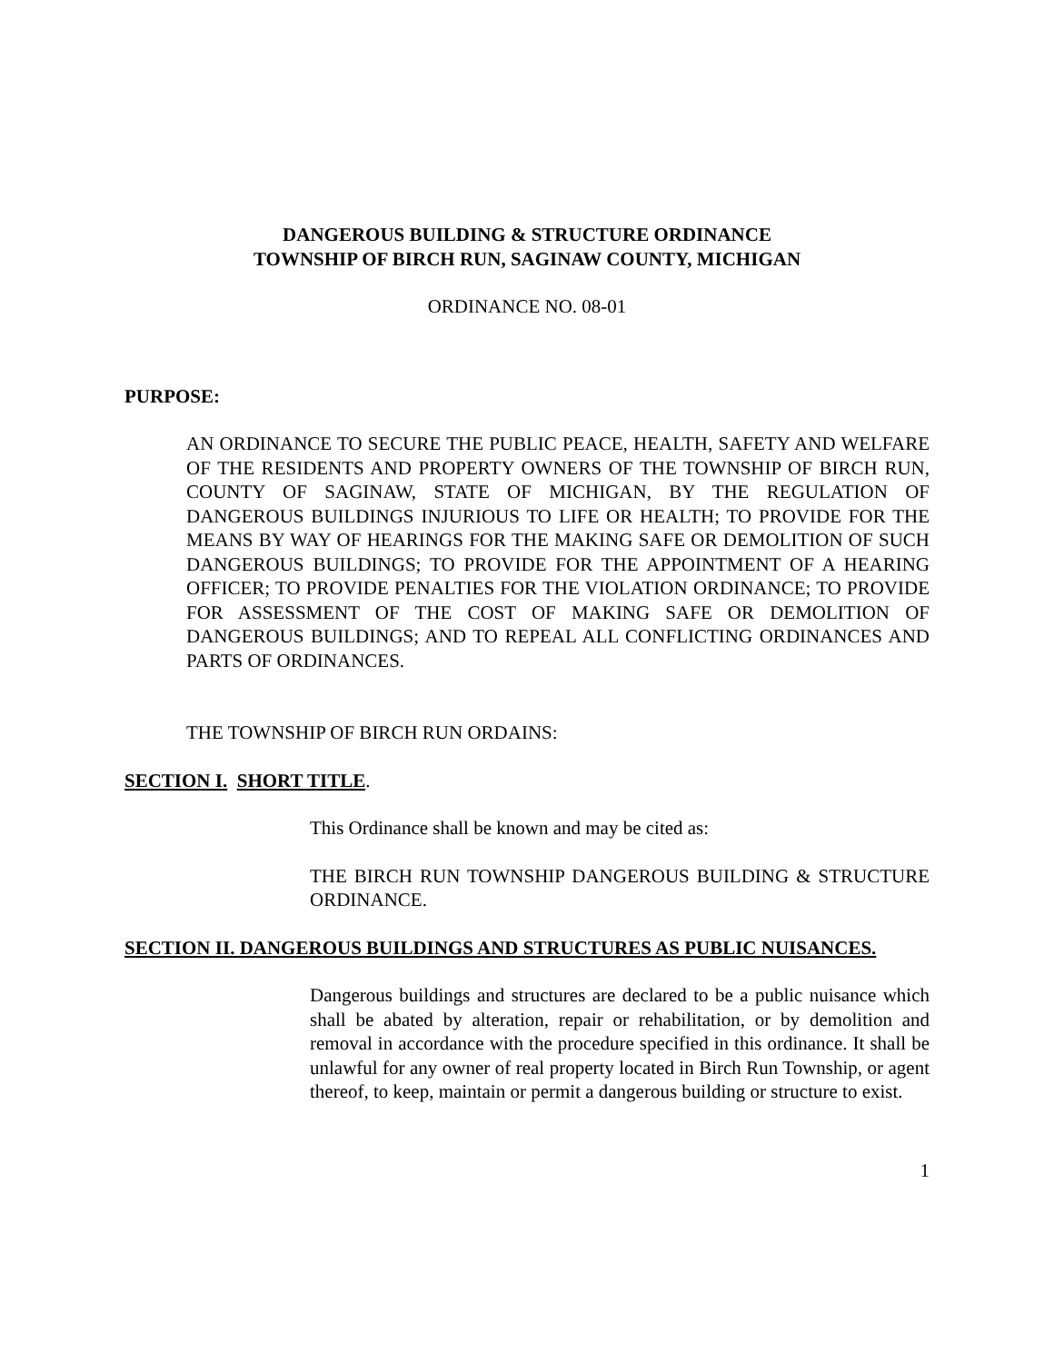DANGEROUS BUILDING & STRUCTURE ORDINANCE
TOWNSHIP OF BIRCH RUN, SAGINAW COUNTY, MICHIGAN
ORDINANCE NO. 08-01
PURPOSE:
AN ORDINANCE TO SECURE THE PUBLIC PEACE, HEALTH, SAFETY AND WELFARE OF THE RESIDENTS AND PROPERTY OWNERS OF THE TOWNSHIP OF BIRCH RUN, COUNTY OF SAGINAW, STATE OF MICHIGAN, BY THE REGULATION OF DANGEROUS BUILDINGS INJURIOUS TO LIFE OR HEALTH; TO PROVIDE FOR THE MEANS BY WAY OF HEARINGS FOR THE MAKING SAFE OR DEMOLITION OF SUCH DANGEROUS BUILDINGS; TO PROVIDE FOR THE APPOINTMENT OF A HEARING OFFICER; TO PROVIDE PENALTIES FOR THE VIOLATION ORDINANCE; TO PROVIDE FOR ASSESSMENT OF THE COST OF MAKING SAFE OR DEMOLITION OF DANGEROUS BUILDINGS; AND TO REPEAL ALL CONFLICTING ORDINANCES AND PARTS OF ORDINANCES.
THE TOWNSHIP OF BIRCH RUN ORDAINS:
SECTION I. SHORT TITLE.
This Ordinance shall be known and may be cited as:
THE BIRCH RUN TOWNSHIP DANGEROUS BUILDING & STRUCTURE ORDINANCE.
SECTION II. DANGEROUS BUILDINGS AND STRUCTURES AS PUBLIC NUISANCES.
Dangerous buildings and structures are declared to be a public nuisance which shall be abated by alteration, repair or rehabilitation, or by demolition and removal in accordance with the procedure specified in this ordinance. It shall be unlawful for any owner of real property located in Birch Run Township, or agent thereof, to keep, maintain or permit a dangerous building or structure to exist.
1